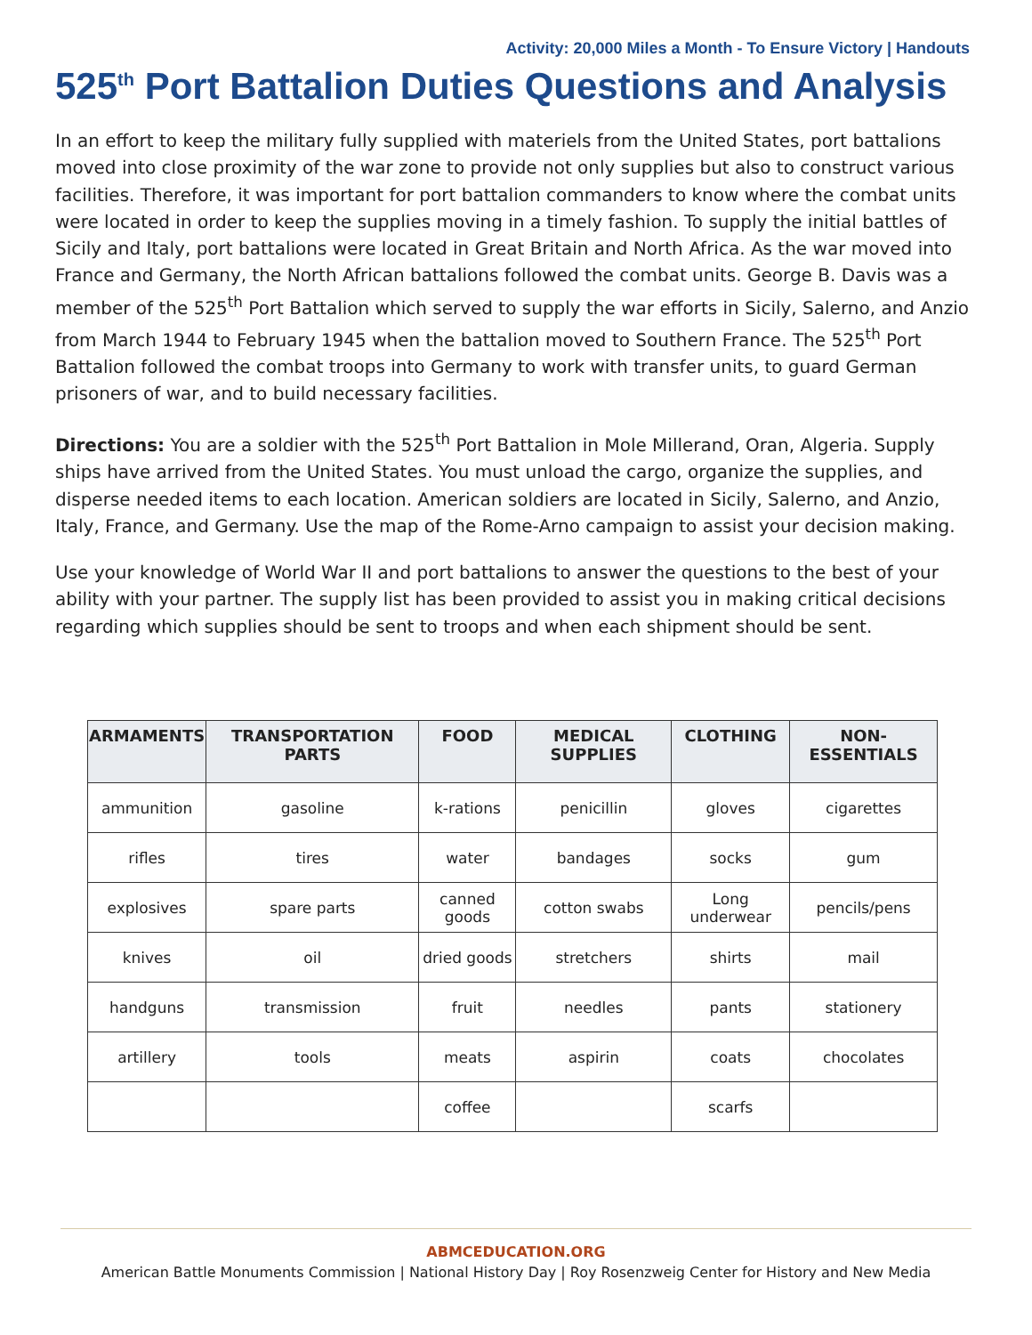Activity: 20,000 Miles a Month - To Ensure Victory | Handouts
525<sup>th</sup> Port Battalion Duties Questions and Analysis
In an effort to keep the military fully supplied with materiels from the United States, port battalions moved into close proximity of the war zone to provide not only supplies but also to construct various facilities. Therefore, it was important for port battalion commanders to know where the combat units were located in order to keep the supplies moving in a timely fashion. To supply the initial battles of Sicily and Italy, port battalions were located in Great Britain and North Africa. As the war moved into France and Germany, the North African battalions followed the combat units. George B. Davis was a member of the 525<sup>th</sup> Port Battalion which served to supply the war efforts in Sicily, Salerno, and Anzio from March 1944 to February 1945 when the battalion moved to Southern France. The 525<sup>th</sup> Port Battalion followed the combat troops into Germany to work with transfer units, to guard German prisoners of war, and to build necessary facilities.
Directions: You are a soldier with the 525<sup>th</sup> Port Battalion in Mole Millerand, Oran, Algeria. Supply ships have arrived from the United States. You must unload the cargo, organize the supplies, and disperse needed items to each location. American soldiers are located in Sicily, Salerno, and Anzio, Italy, France, and Germany. Use the map of the Rome-Arno campaign to assist your decision making.
Use your knowledge of World War II and port battalions to answer the questions to the best of your ability with your partner. The supply list has been provided to assist you in making critical decisions regarding which supplies should be sent to troops and when each shipment should be sent.
| ARMAMENTS | TRANSPORTATION PARTS | FOOD | MEDICAL SUPPLIES | CLOTHING | NON-ESSENTIALS |
| --- | --- | --- | --- | --- | --- |
| ammunition | gasoline | k-rations | penicillin | gloves | cigarettes |
| rifles | tires | water | bandages | socks | gum |
| explosives | spare parts | canned goods | cotton swabs | Long underwear | pencils/pens |
| knives | oil | dried goods | stretchers | shirts | mail |
| handguns | transmission | fruit | needles | pants | stationery |
| artillery | tools | meats | aspirin | coats | chocolates |
| | | coffee | | scarfs | |
ABMCEDUCATION.ORG
American Battle Monuments Commission | National History Day | Roy Rosenzweig Center for History and New Media